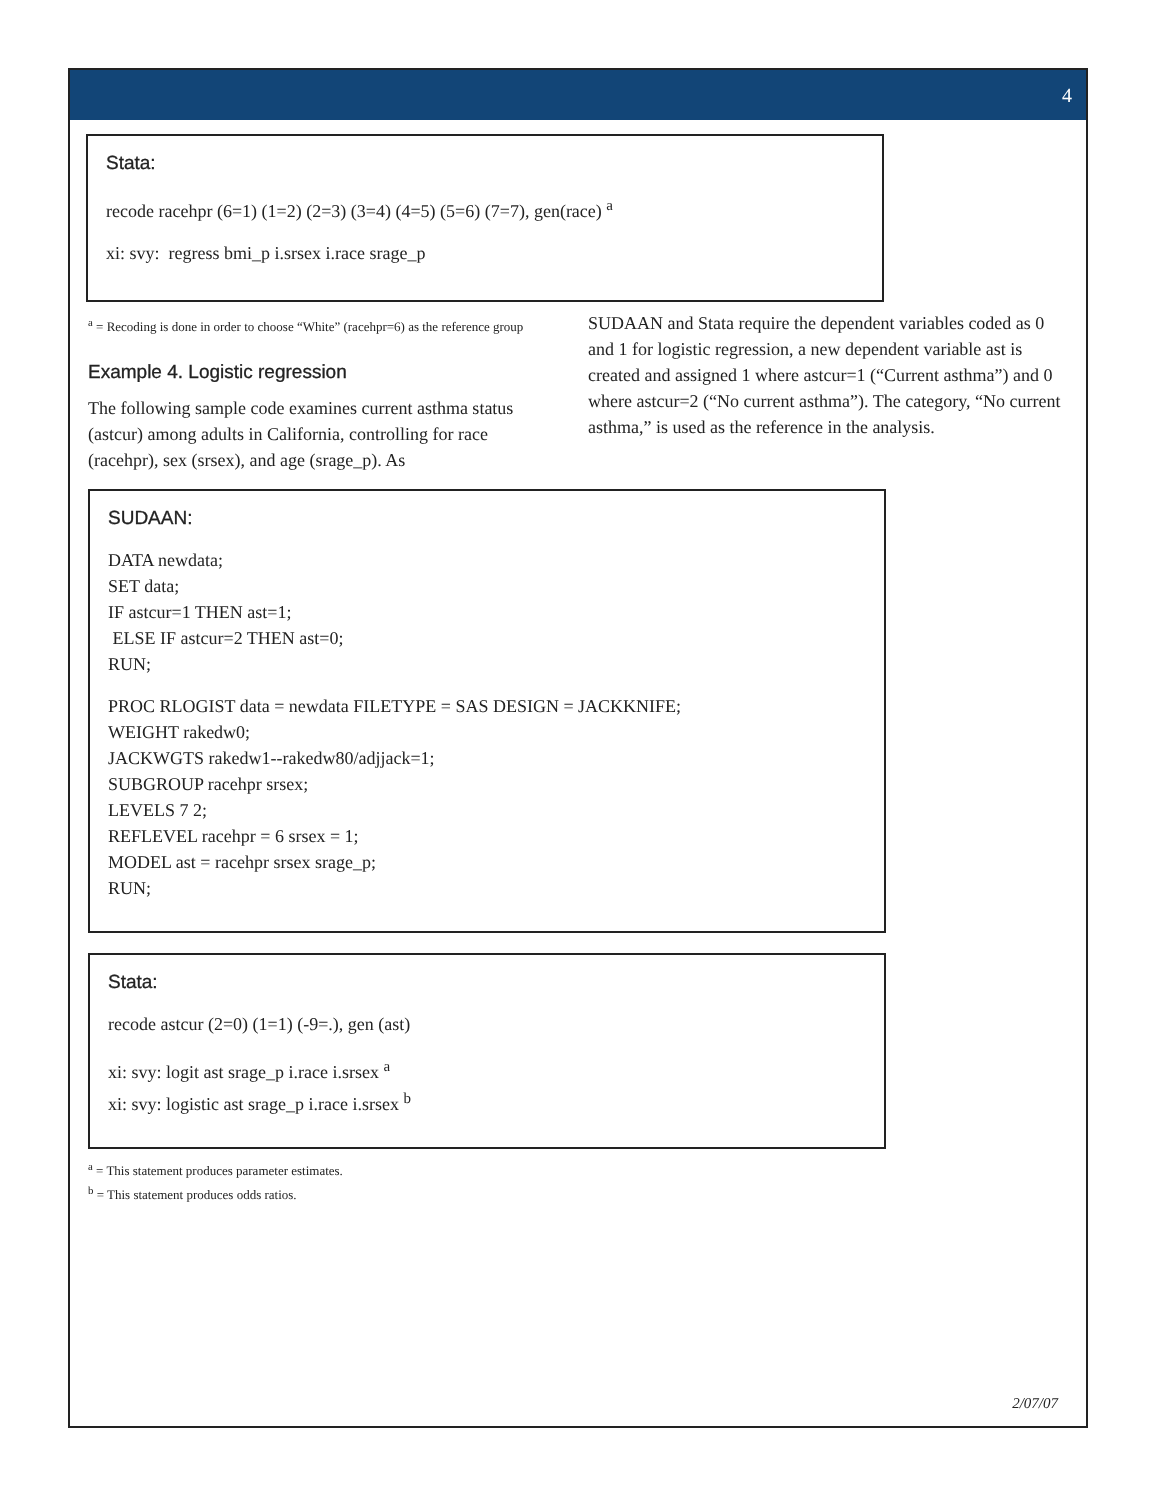4
Stata:
recode racehpr (6=1) (1=2) (2=3) (3=4) (4=5) (5=6) (7=7), gen(race) <sup>a</sup>
xi: svy: regress bmi_p i.srsex i.race srage_p
<sup>a</sup> = Recoding is done in order to choose “White” (racehpr=6) as the reference group
Example 4. Logistic regression
The following sample code examines current asthma status (astcur) among adults in California, controlling for race (racehpr), sex (srsex), and age (srage_p). As
SUDAAN and Stata require the dependent variables coded as 0 and 1 for logistic regression, a new dependent variable ast is created and assigned 1 where astcur=1 (“Current asthma”) and 0 where astcur=2 (“No current asthma”). The category, “No current asthma,” is used as the reference in the analysis.
SUDAAN:
DATA newdata;
SET data;
IF astcur=1 THEN ast=1;
ELSE IF astcur=2 THEN ast=0;
RUN;
PROC RLOGIST data = newdata FILETYPE = SAS DESIGN = JACKKNIFE;
WEIGHT rakedw0;
JACKWGTS rakedw1--rakedw80/adjjack=1;
SUBGROUP racehpr srsex;
LEVELS 7 2;
REFLEVEL racehpr = 6 srsex = 1;
MODEL ast = racehpr srsex srage_p;
RUN;
Stata:
recode astcur (2=0) (1=1) (-9=.), gen (ast)
xi: svy: logit ast srage_p i.race i.srsex <sup>a</sup>
xi: svy: logistic ast srage_p i.race i.srsex <sup>b</sup>
<sup>a</sup> = This statement produces parameter estimates.
<sup>b</sup> = This statement produces odds ratios.
2/07/07